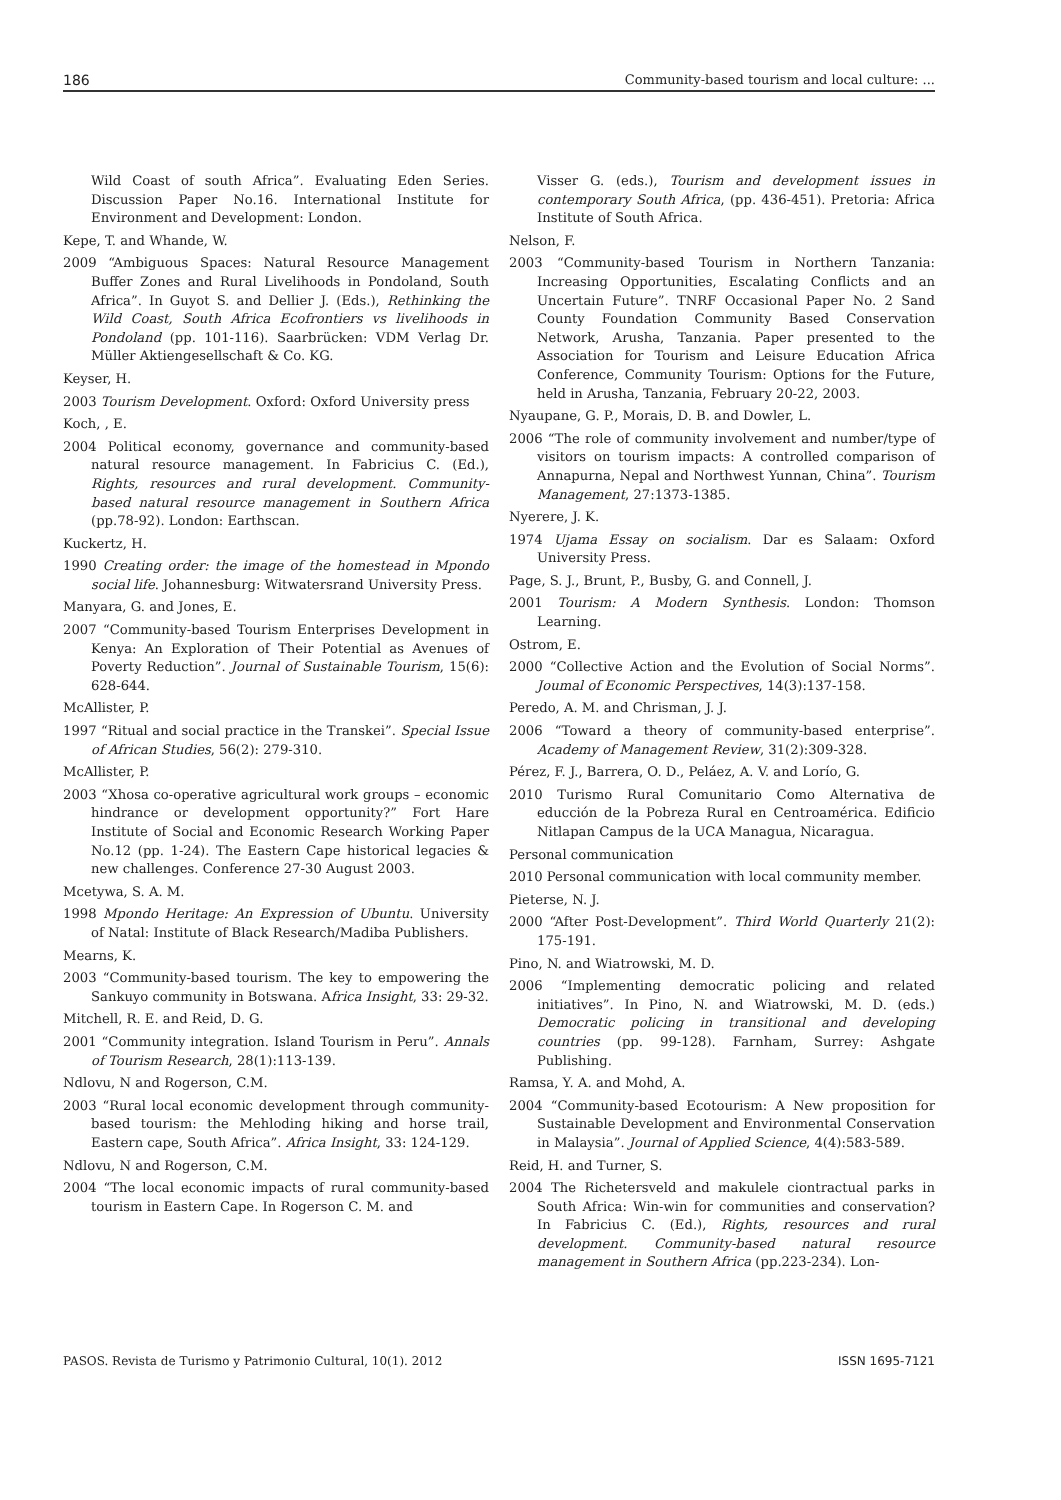186 Community-based tourism and local culture: ...
Wild Coast of south Africa”. Evaluating Eden Series. Discussion Paper No.16. International Institute for Environment and Development: London.
Kepe, T. and Whande, W.
2009 “Ambiguous Spaces: Natural Resource Management Buffer Zones and Rural Livelihoods in Pondoland, South Africa”. In Guyot S. and Dellier J. (Eds.), Rethinking the Wild Coast, South Africa Ecofrontiers vs livelihoods in Pondoland (pp. 101-116). Saarbrücken: VDM Verlag Dr. Müller Aktiengesellschaft & Co. KG.
Keyser, H.
2003 Tourism Development. Oxford: Oxford University press
Koch, , E.
2004 Political economy, governance and community-based natural resource management. In Fabricius C. (Ed.), Rights, resources and rural development. Community-based natural resource management in Southern Africa (pp.78-92). London: Earthscan.
Kuckertz, H.
1990 Creating order: the image of the homestead in Mpondo social life. Johannesburg: Witwatersrand University Press.
Manyara, G. and Jones, E.
2007 “Community-based Tourism Enterprises Development in Kenya: An Exploration of Their Potential as Avenues of Poverty Reduction”. Journal of Sustainable Tourism, 15(6): 628-644.
McAllister, P.
1997 “Ritual and social practice in the Transkei”. Special Issue of African Studies, 56(2): 279-310.
McAllister, P.
2003 “Xhosa co-operative agricultural work groups – economic hindrance or development opportunity?” Fort Hare Institute of Social and Economic Research Working Paper No.12 (pp. 1-24). The Eastern Cape historical legacies & new challenges. Conference 27-30 August 2003.
Mcetywa, S. A. M.
1998 Mpondo Heritage: An Expression of Ubuntu. University of Natal: Institute of Black Research/Madiba Publishers.
Mearns, K.
2003 “Community-based tourism. The key to empowering the Sankuyo community in Botswana. Africa Insight, 33: 29-32.
Mitchell, R. E. and Reid, D. G.
2001 “Community integration. Island Tourism in Peru”. Annals of Tourism Research, 28(1):113-139.
Ndlovu, N and Rogerson, C.M.
2003 “Rural local economic development through community-based tourism: the Mehloding hiking and horse trail, Eastern cape, South Africa”. Africa Insight, 33: 124-129.
Ndlovu, N and Rogerson, C.M.
2004 “The local economic impacts of rural community-based tourism in Eastern Cape. In Rogerson C. M. and
Visser G. (eds.), Tourism and development issues in contemporary South Africa, (pp. 436-451). Pretoria: Africa Institute of South Africa.
Nelson, F.
2003 “Community-based Tourism in Northern Tanzania: Increasing Opportunities, Escalating Conflicts and an Uncertain Future”. TNRF Occasional Paper No. 2 Sand County Foundation Community Based Conservation Network, Arusha, Tanzania. Paper presented to the Association for Tourism and Leisure Education Africa Conference, Community Tourism: Options for the Future, held in Arusha, Tanzania, February 20-22, 2003.
Nyaupane, G. P., Morais, D. B. and Dowler, L.
2006 “The role of community involvement and number/type of visitors on tourism impacts: A controlled comparison of Annapurna, Nepal and Northwest Yunnan, China”. Tourism Management, 27:1373-1385.
Nyerere, J. K.
1974 Ujama Essay on socialism. Dar es Salaam: Oxford University Press.
Page, S. J., Brunt, P., Busby, G. and Connell, J.
2001 Tourism: A Modern Synthesis. London: Thomson Learning.
Ostrom, E.
2000 “Collective Action and the Evolution of Social Norms”. Joumal of Economic Perspectives, 14(3):137-158.
Peredo, A. M. and Chrisman, J. J.
2006 “Toward a theory of community-based enterprise”. Academy of Management Review, 31(2):309-328.
Pérez, F. J., Barrera, O. D., Peláez, A. V. and Lorío, G.
2010 Turismo Rural Comunitario Como Alternativa de educción de la Pobreza Rural en Centroamérica. Edificio Nitlapan Campus de la UCA Managua, Nicaragua.
Personal communication
2010 Personal communication with local community member.
Pieterse, N. J.
2000 “After Post-Development”. Third World Quarterly 21(2): 175-191.
Pino, N. and Wiatrowski, M. D.
2006 “Implementing democratic policing and related initiatives”. In Pino, N. and Wiatrowski, M. D. (eds.) Democratic policing in transitional and developing countries (pp. 99-128). Farnham, Surrey: Ashgate Publishing.
Ramsa, Y. A. and Mohd, A.
2004 “Community-based Ecotourism: A New proposition for Sustainable Development and Environmental Conservation in Malaysia”. Journal of Applied Science, 4(4):583-589.
Reid, H. and Turner, S.
2004 The Richetersveld and makulele ciontractual parks in South Africa: Win-win for communities and conservation? In Fabricius C. (Ed.), Rights, resources and rural development. Community-based natural resource management in Southern Africa (pp.223-234). Lon-
PASOS. Revista de Turismo y Patrimonio Cultural, 10(1). 2012 ISSN 1695-7121